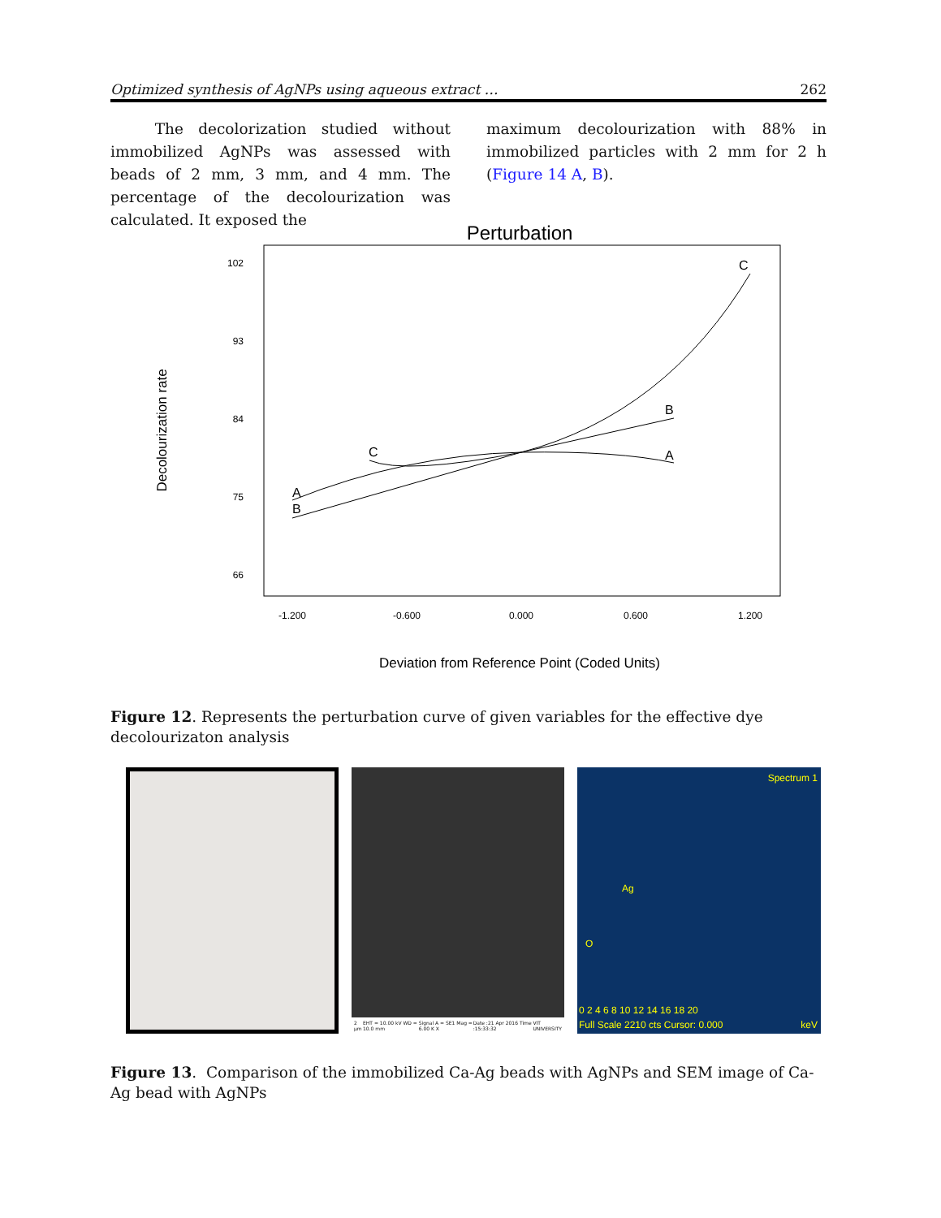Optimized synthesis of AgNPs using aqueous extract … 262
The decolorization studied without immobilized AgNPs was assessed with beads of 2 mm, 3 mm, and 4 mm. The percentage of the decolourization was calculated. It exposed the
maximum decolourization with 88% in immobilized particles with 2 mm for 2 h (Figure 14 A, B).
Perturbation
102
93
84
75
66
-1.200
-0.600
0.000
0.600
1.200
Deviation from Reference Point (Coded Units)
Decolourization rate
A
B
C
B
A
C
Figure 12. Represents the perturbation curve of given variables for the effective dye decolourizaton analysis
2 µm EHT = 10.00 kV WD = 10.0 mm Signal A = SE1 Mag = 6.00 K X Date :21 Apr 2016 Time :15:33:32 VIT UNIVERSITY
Spectrum 1
Ag
O
0 2 4 6 8 10 12 14 16 18 20
Full Scale 2210 cts Cursor: 0.000 keV
Figure 13. Comparison of the immobilized Ca-Ag beads with AgNPs and SEM image of Ca-Ag bead with AgNPs